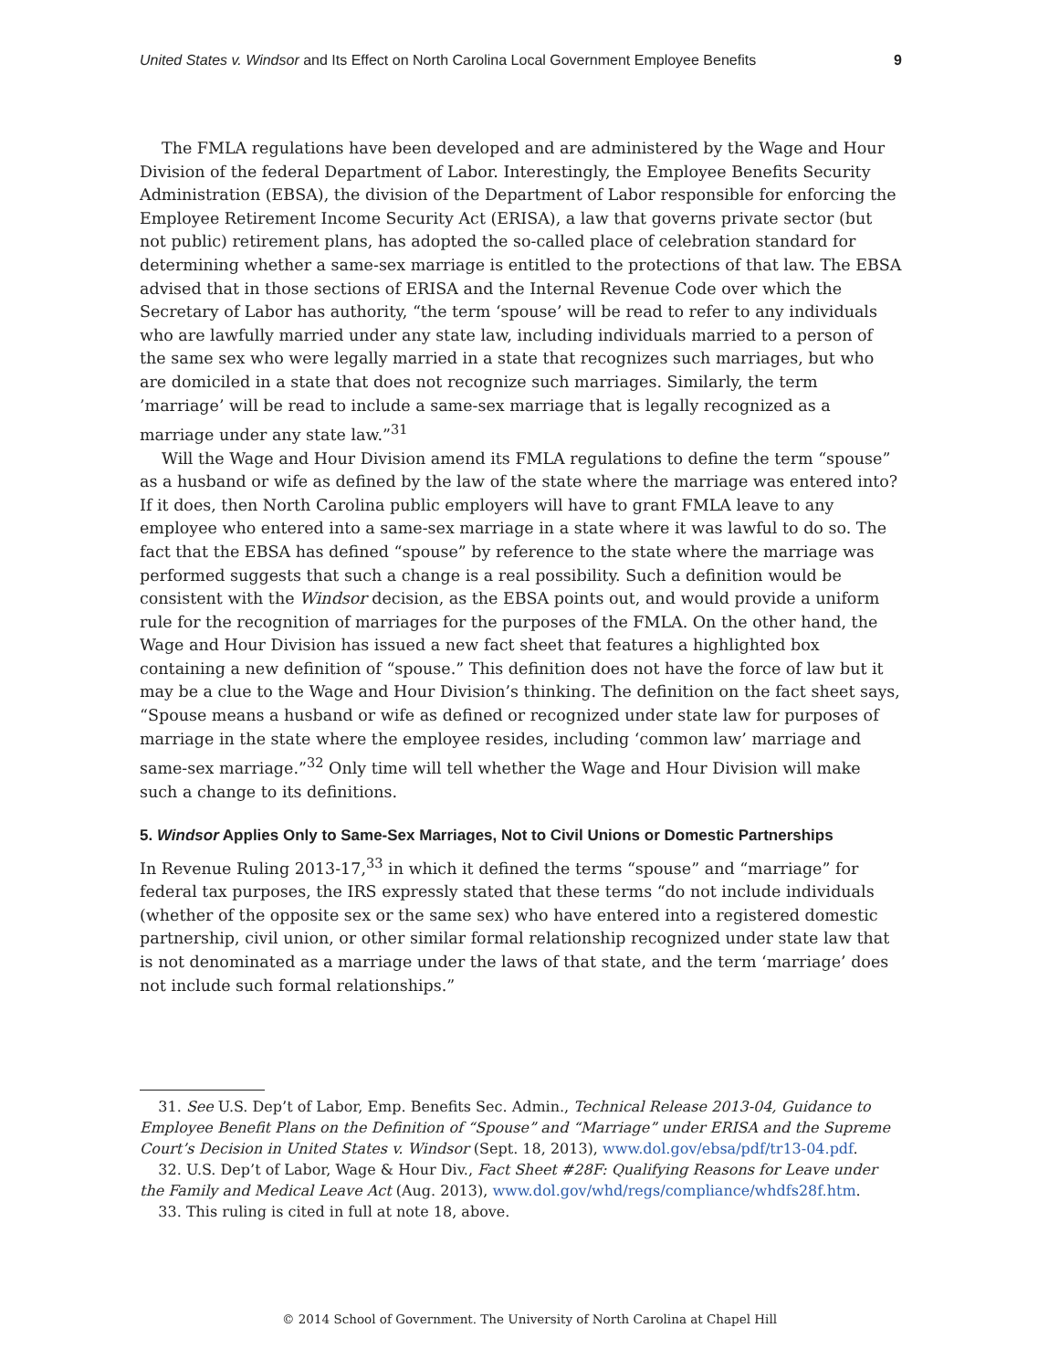United States v. Windsor and Its Effect on North Carolina Local Government Employee Benefits 9
The FMLA regulations have been developed and are administered by the Wage and Hour Division of the federal Department of Labor. Interestingly, the Employee Benefits Security Administration (EBSA), the division of the Department of Labor responsible for enforcing the Employee Retirement Income Security Act (ERISA), a law that governs private sector (but not public) retirement plans, has adopted the so-called place of celebration standard for determining whether a same-sex marriage is entitled to the protections of that law. The EBSA advised that in those sections of ERISA and the Internal Revenue Code over which the Secretary of Labor has authority, “the term ‘spouse’ will be read to refer to any individuals who are lawfully married under any state law, including individuals married to a person of the same sex who were legally married in a state that recognizes such marriages, but who are domiciled in a state that does not recognize such marriages. Similarly, the term ’marriage’ will be read to include a same-sex marriage that is legally recognized as a marriage under any state law.”<sup>31</sup>
Will the Wage and Hour Division amend its FMLA regulations to define the term “spouse” as a husband or wife as defined by the law of the state where the marriage was entered into? If it does, then North Carolina public employers will have to grant FMLA leave to any employee who entered into a same-sex marriage in a state where it was lawful to do so. The fact that the EBSA has defined “spouse” by reference to the state where the marriage was performed suggests that such a change is a real possibility. Such a definition would be consistent with the Windsor decision, as the EBSA points out, and would provide a uniform rule for the recognition of marriages for the purposes of the FMLA. On the other hand, the Wage and Hour Division has issued a new fact sheet that features a highlighted box containing a new definition of “spouse.” This definition does not have the force of law but it may be a clue to the Wage and Hour Division’s thinking. The definition on the fact sheet says, “Spouse means a husband or wife as defined or recognized under state law for purposes of marriage in the state where the employee resides, including ‘common law’ marriage and same-sex marriage.”<sup>32</sup> Only time will tell whether the Wage and Hour Division will make such a change to its definitions.
5. Windsor Applies Only to Same-Sex Marriages, Not to Civil Unions or Domestic Partnerships
In Revenue Ruling 2013-17,<sup>33</sup> in which it defined the terms “spouse” and “marriage” for federal tax purposes, the IRS expressly stated that these terms “do not include individuals (whether of the opposite sex or the same sex) who have entered into a registered domestic partnership, civil union, or other similar formal relationship recognized under state law that is not denominated as a marriage under the laws of that state, and the term ‘marriage’ does not include such formal relationships.”
31. See U.S. Dep’t of Labor, Emp. Benefits Sec. Admin., Technical Release 2013-04, Guidance to Employee Benefit Plans on the Definition of “Spouse” and “Marriage” under ERISA and the Supreme Court’s Decision in United States v. Windsor (Sept. 18, 2013), www.dol.gov/ebsa/pdf/tr13-04.pdf.
32. U.S. Dep’t of Labor, Wage & Hour Div., Fact Sheet #28F: Qualifying Reasons for Leave under the Family and Medical Leave Act (Aug. 2013), www.dol.gov/whd/regs/compliance/whdfs28f.htm.
33. This ruling is cited in full at note 18, above.
© 2014 School of Government. The University of North Carolina at Chapel Hill